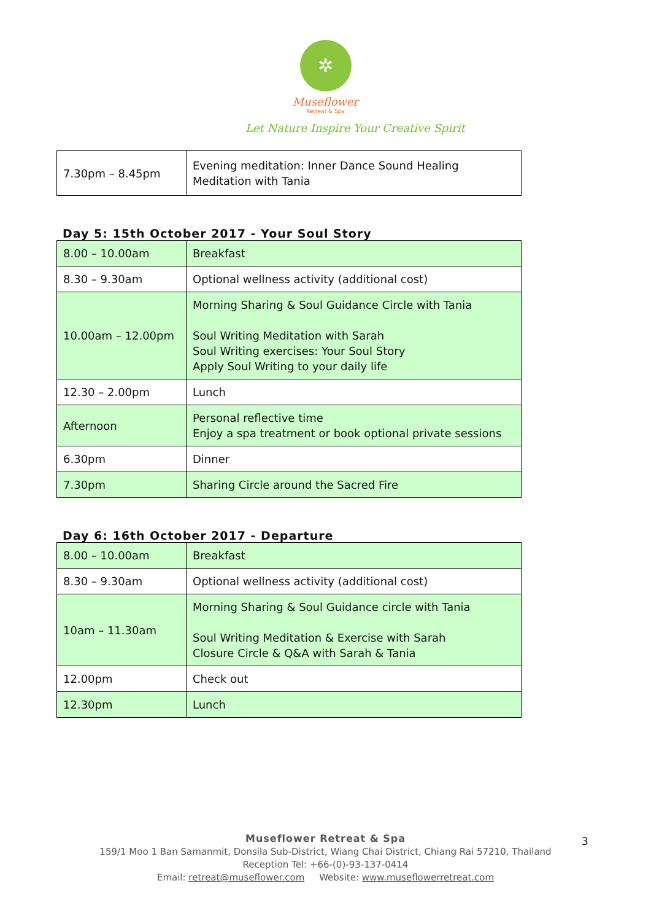✲
Museflower
Retreat & Spa
Let Nature Inspire Your Creative Spirit
| 7.30pm – 8.45pm | Evening meditation: Inner Dance Sound Healing Meditation with Tania |
Day 5: 15th October 2017 - Your Soul Story
| 8.00 – 10.00am | Breakfast |
| 8.30 – 9.30am | Optional wellness activity (additional cost) |
| 10.00am – 12.00pm | Morning Sharing & Soul Guidance Circle with Tania Soul Writing Meditation with Sarah Soul Writing exercises: Your Soul Story Apply Soul Writing to your daily life |
| 12.30 – 2.00pm | Lunch |
| Afternoon | Personal reflective time Enjoy a spa treatment or book optional private sessions |
| 6.30pm | Dinner |
| 7.30pm | Sharing Circle around the Sacred Fire |
Day 6: 16th October 2017 - Departure
| 8.00 – 10.00am | Breakfast |
| 8.30 – 9.30am | Optional wellness activity (additional cost) |
| 10am – 11.30am | Morning Sharing & Soul Guidance circle with Tania Soul Writing Meditation & Exercise with Sarah Closure Circle & Q&A with Sarah & Tania |
| 12.00pm | Check out |
| 12.30pm | Lunch |
Museflower Retreat & Spa
159/1 Moo 1 Ban Samanmit, Donsila Sub-District, Wiang Chai District, Chiang Rai 57210, Thailand
Reception Tel: +66-(0)-93-137-0414
Email: retreat@museflower.com Website: www.museflowerretreat.com
3